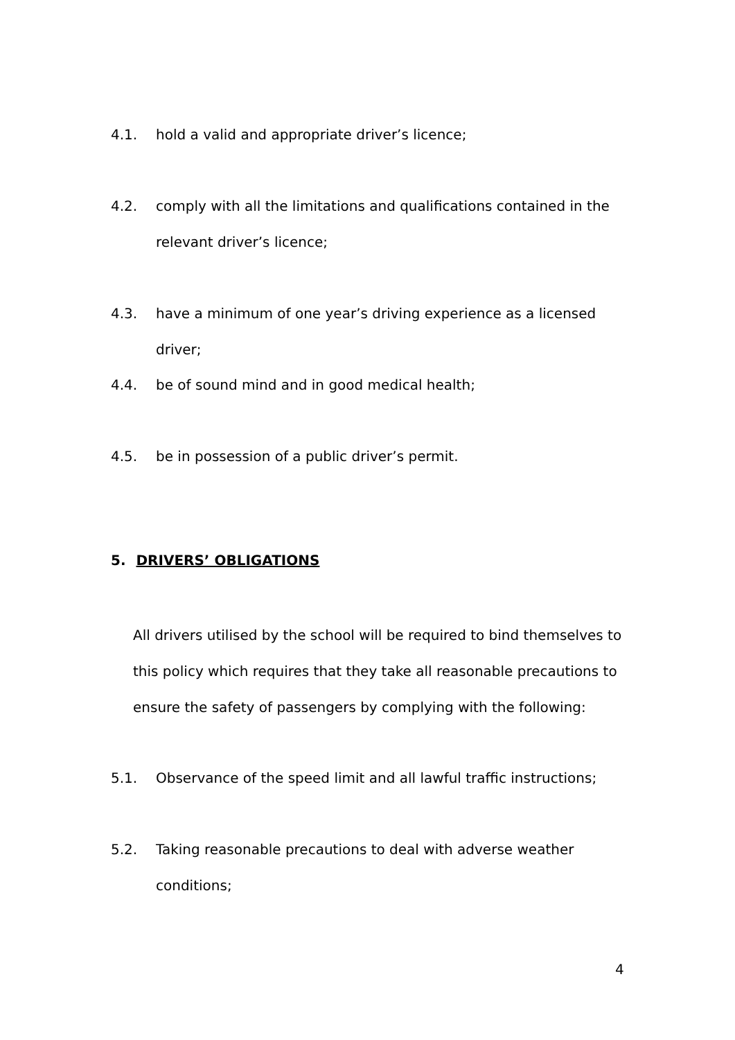4.1. hold a valid and appropriate driver’s licence;
4.2. comply with all the limitations and qualifications contained in the relevant driver’s licence;
4.3. have a minimum of one year’s driving experience as a licensed driver;
4.4. be of sound mind and in good medical health;
4.5. be in possession of a public driver’s permit.
5. DRIVERS’ OBLIGATIONS
All drivers utilised by the school will be required to bind themselves to this policy which requires that they take all reasonable precautions to ensure the safety of passengers by complying with the following:
5.1. Observance of the speed limit and all lawful traffic instructions;
5.2. Taking reasonable precautions to deal with adverse weather conditions;
4